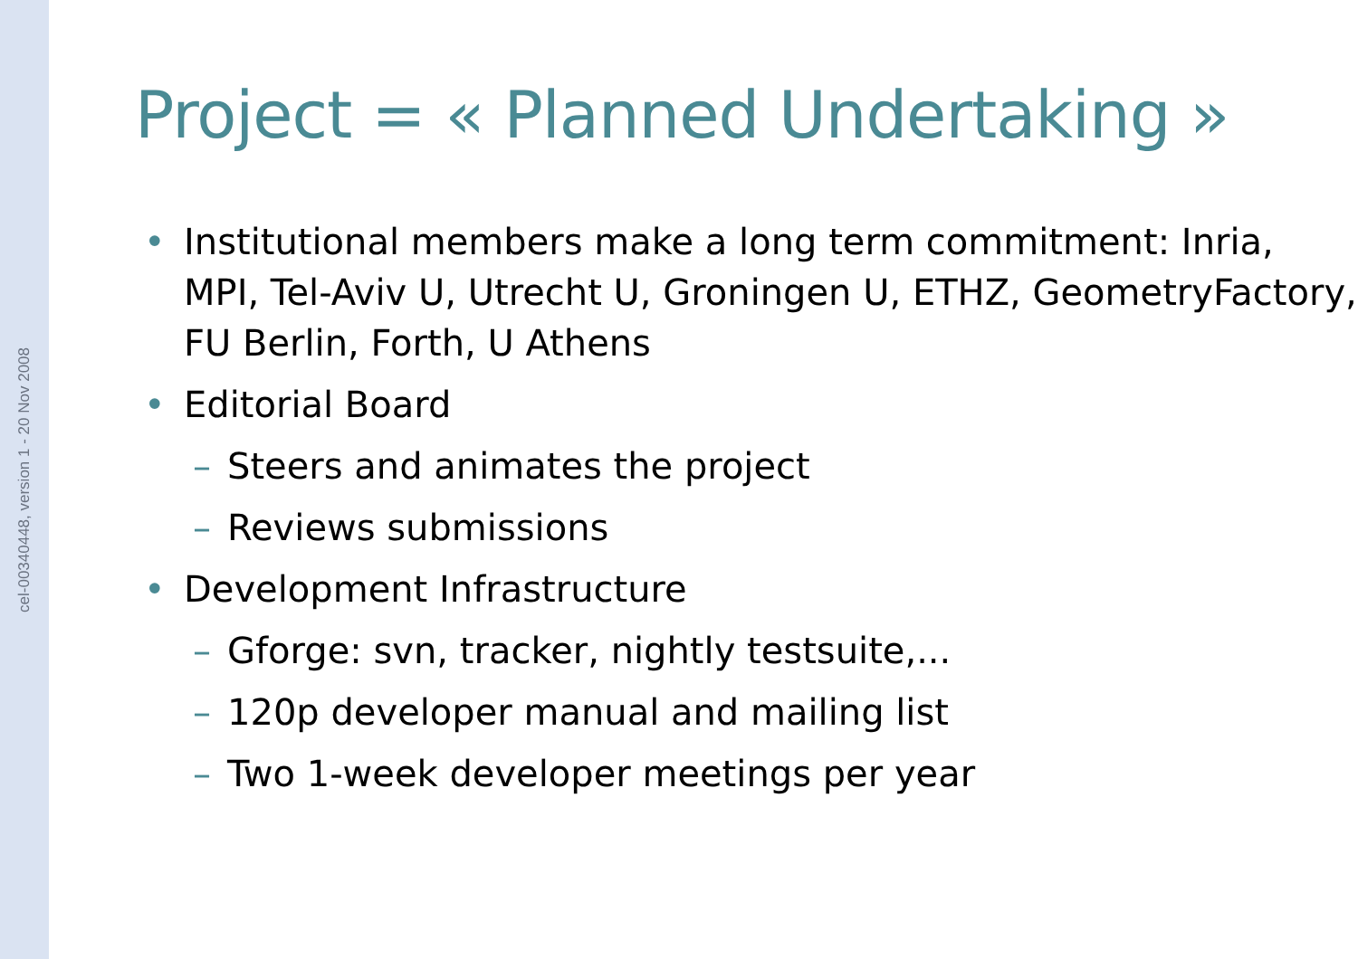cel-00340448, version 1 - 20 Nov 2008
Project = « Planned Undertaking »
• Institutional members make a long term commitment: Inria, MPI, Tel-Aviv U, Utrecht U, Groningen U, ETHZ, GeometryFactory, FU Berlin, Forth, U Athens
• Editorial Board
– Steers and animates the project
– Reviews submissions
• Development Infrastructure
– Gforge: svn, tracker, nightly testsuite,...
– 120p developer manual and mailing list
– Two 1-week developer meetings per year